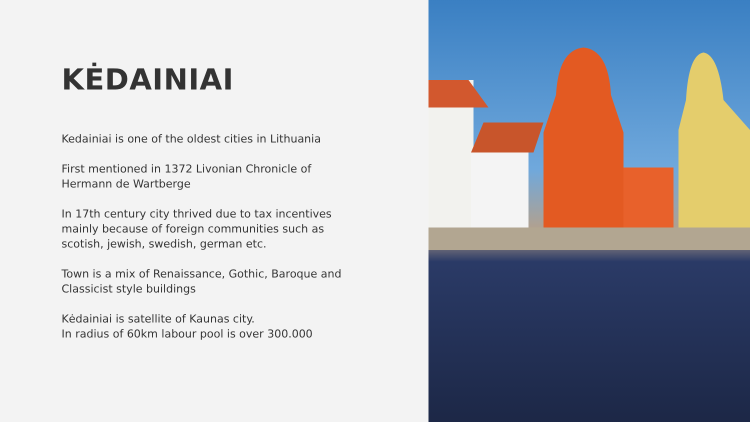KĖDAINIAI
Kedainiai is one of the oldest cities in Lithuania
First mentioned in 1372 Livonian Chronicle of
Hermann de Wartberge
In 17th century city thrived due to tax incentives
mainly because of foreign communities such as
scotish, jewish, swedish, german etc.
Town is a mix of Renaissance, Gothic, Baroque and
Classicist style buildings
Kėdainiai is satellite of Kaunas city.
In radius of 60km labour pool is over 300.000